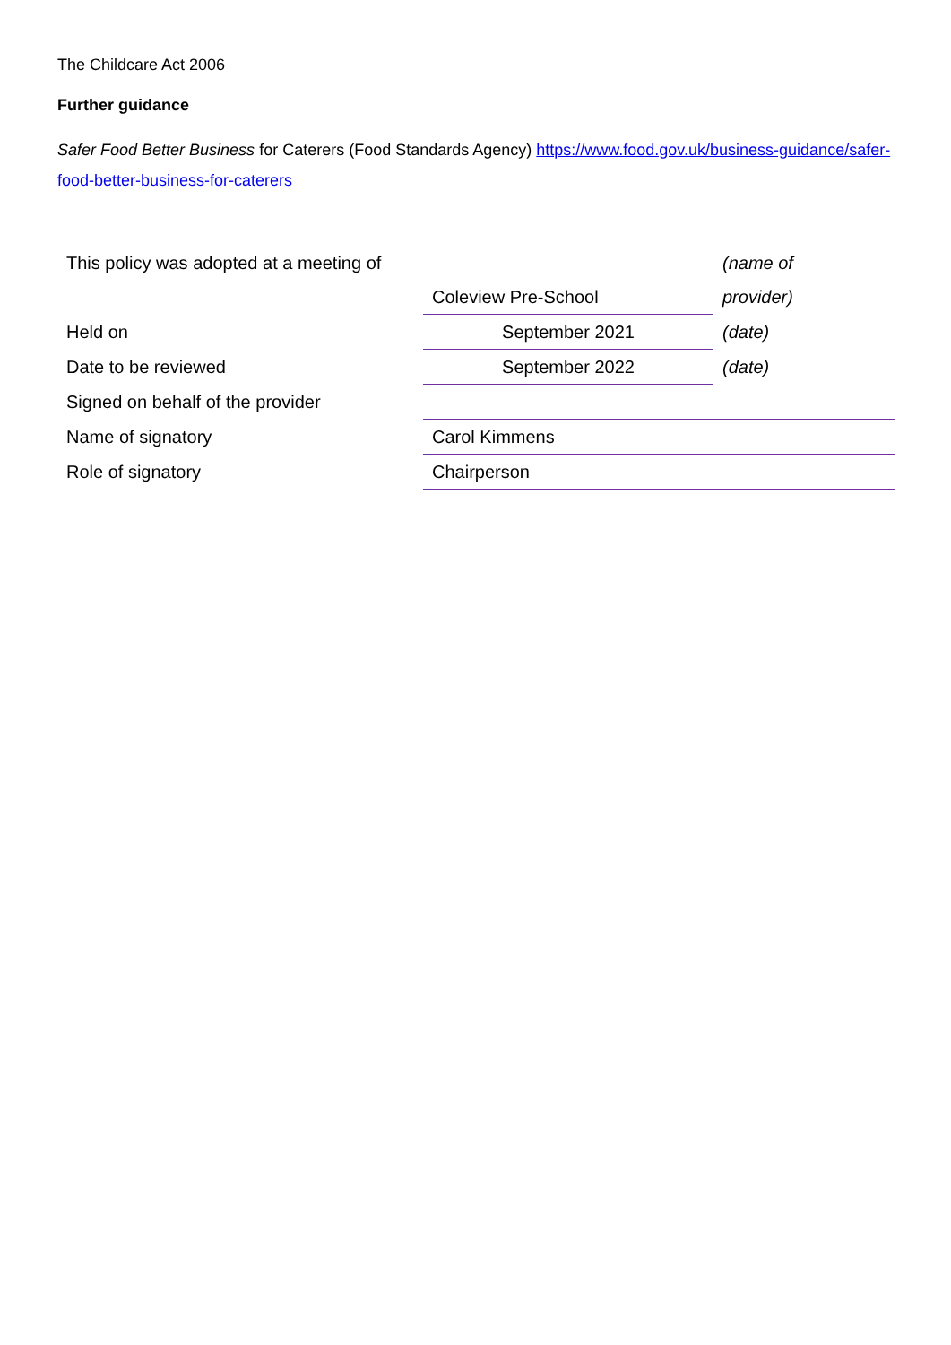The Childcare Act 2006
Further guidance
Safer Food Better Business for Caterers (Food Standards Agency) https://www.food.gov.uk/business-guidance/safer-food-better-business-for-caterers
| This policy was adopted at a meeting of | | (name of |
| | Coleview Pre-School | provider) |
| Held on | September 2021 | (date) |
| Date to be reviewed | September 2022 | (date) |
| Signed on behalf of the provider | | |
| Name of signatory | Carol Kimmens | |
| Role of signatory | Chairperson | |